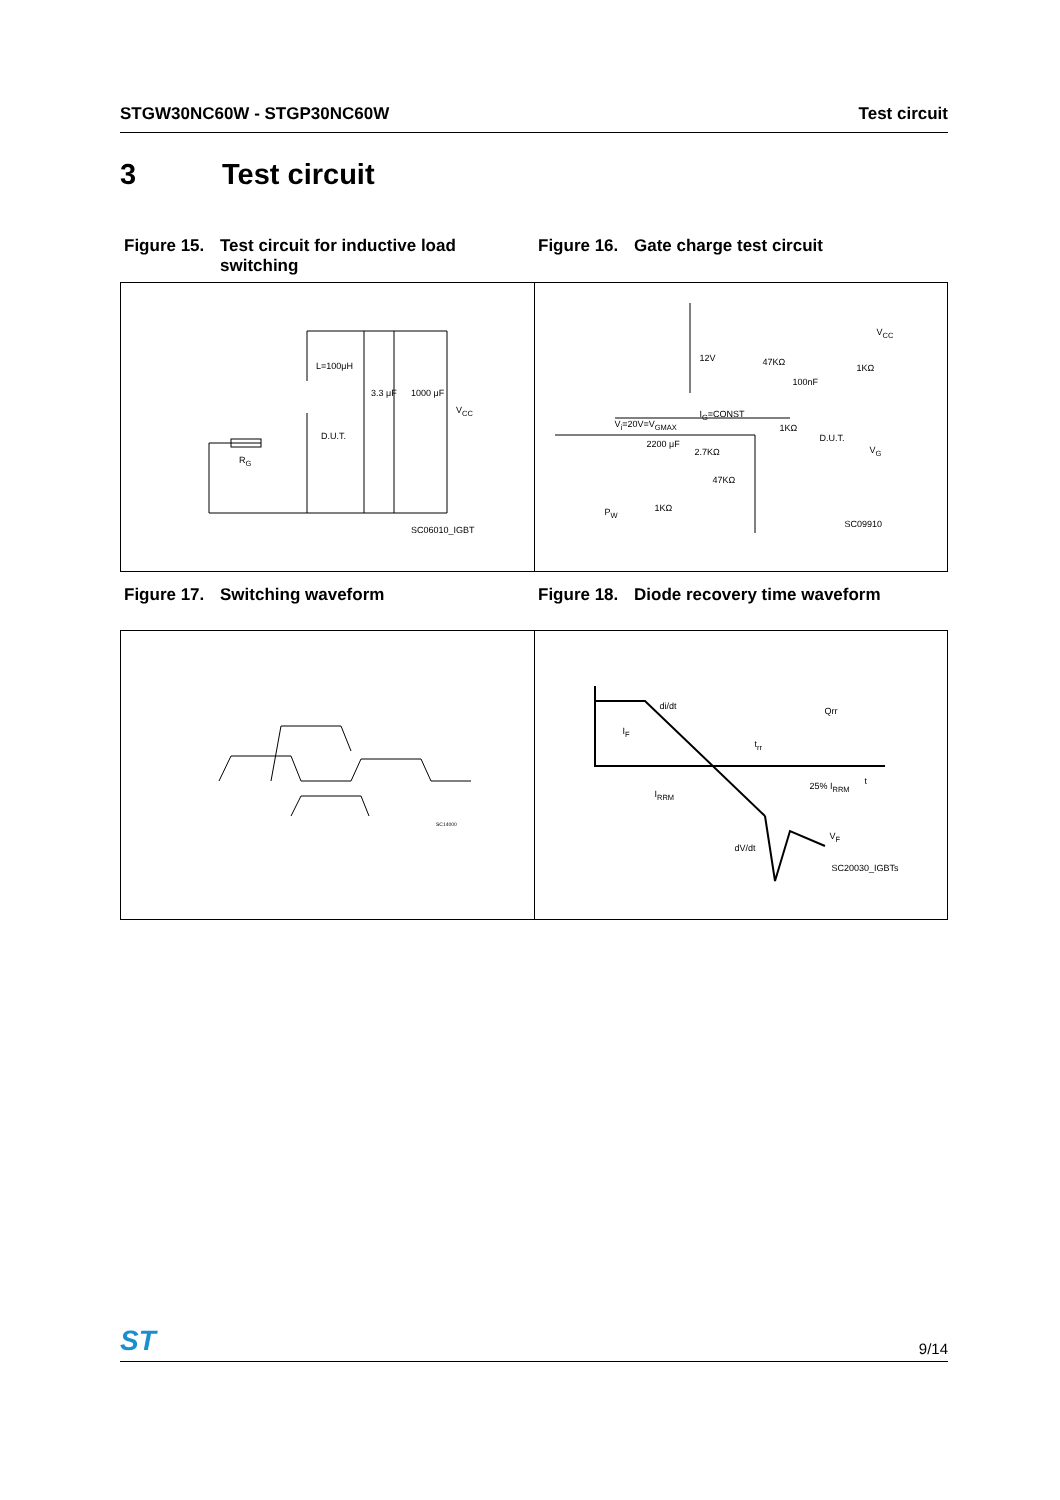STGW30NC60W - STGP30NC60W Test circuit
3 Test circuit
Figure 15. Test circuit for inductive load switching
Figure 16. Gate charge test circuit
L=100μH
3.3 μF 1000 μF
V<sub>CC</sub>
D.U.T.
R<sub>G</sub>
SC06010_IGBT
12V 47KΩ
100nF
1KΩ
V<sub>CC</sub>
V<sub>i</sub>=20V=V<sub>GMAX</sub>
I<sub>G</sub>=CONST
1KΩ
D.U.T.
V<sub>G</sub>
2200 μF
2.7KΩ
47KΩ
1KΩ P<sub>W</sub>
SC09910
Figure 17. Switching waveform Figure 18. Diode recovery time waveform
SC14000
di/dt Qrr
I<sub>F</sub>
t<sub>rr</sub>
t 25% I<sub>RRM</sub>
I<sub>RRM</sub>
V<sub>F</sub>
dV/dt
SC20030_IGBTs
ST 9/14